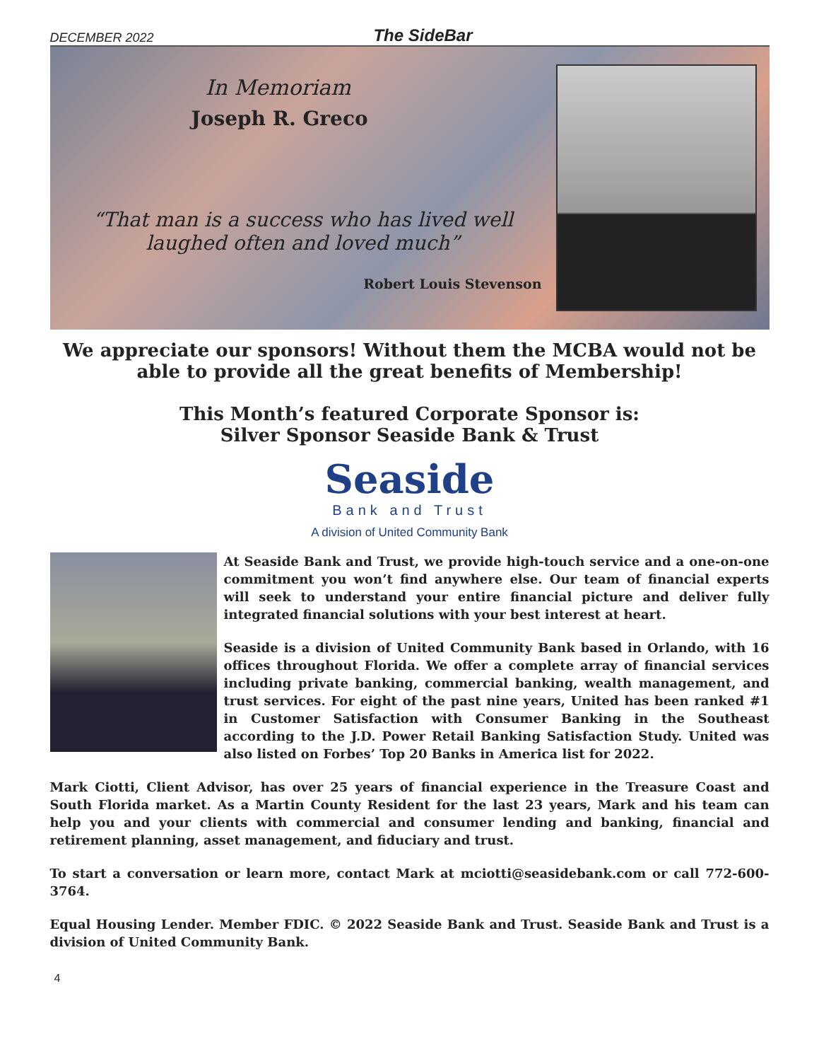DECEMBER 2022 The SideBar
In Memoriam
Joseph R. Greco
“That man is a success who has lived well laughed often and loved much”
Robert Louis Stevenson
We appreciate our sponsors! Without them the MCBA would not be able to provide all the great benefits of Membership!
This Month’s featured Corporate Sponsor is:
Silver Sponsor Seaside Bank & Trust
Seaside
Bank and Trust
A division of United Community Bank
At Seaside Bank and Trust, we provide high-touch service and a one-on-one commitment you won’t find anywhere else. Our team of financial experts will seek to understand your entire financial picture and deliver fully integrated financial solutions with your best interest at heart.
Seaside is a division of United Community Bank based in Orlando, with 16 offices throughout Florida. We offer a complete array of financial services including private banking, commercial banking, wealth management, and trust services. For eight of the past nine years, United has been ranked #1 in Customer Satisfaction with Consumer Banking in the Southeast according to the J.D. Power Retail Banking Satisfaction Study. United was also listed on Forbes’ Top 20 Banks in America list for 2022.
Mark Ciotti, Client Advisor, has over 25 years of financial experience in the Treasure Coast and South Florida market. As a Martin County Resident for the last 23 years, Mark and his team can help you and your clients with commercial and consumer lending and banking, financial and retirement planning, asset management, and fiduciary and trust.
To start a conversation or learn more, contact Mark at mciotti@seasidebank.com or call 772-600-3764.
Equal Housing Lender. Member FDIC. © 2022 Seaside Bank and Trust. Seaside Bank and Trust is a division of United Community Bank.
4